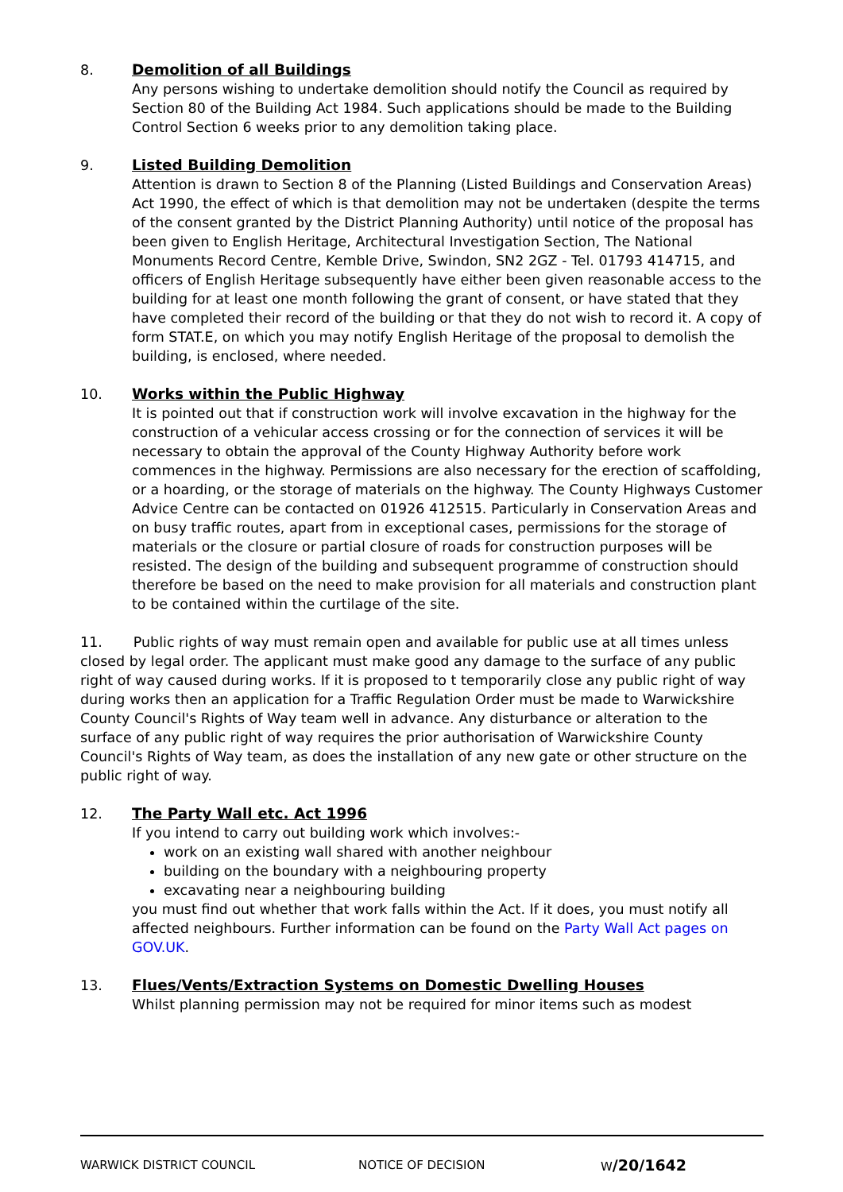8. Demolition of all Buildings
Any persons wishing to undertake demolition should notify the Council as required by Section 80 of the Building Act 1984. Such applications should be made to the Building Control Section 6 weeks prior to any demolition taking place.
9. Listed Building Demolition
Attention is drawn to Section 8 of the Planning (Listed Buildings and Conservation Areas) Act 1990, the effect of which is that demolition may not be undertaken (despite the terms of the consent granted by the District Planning Authority) until notice of the proposal has been given to English Heritage, Architectural Investigation Section, The National Monuments Record Centre, Kemble Drive, Swindon, SN2 2GZ - Tel. 01793 414715, and officers of English Heritage subsequently have either been given reasonable access to the building for at least one month following the grant of consent, or have stated that they have completed their record of the building or that they do not wish to record it. A copy of form STAT.E, on which you may notify English Heritage of the proposal to demolish the building, is enclosed, where needed.
10. Works within the Public Highway
It is pointed out that if construction work will involve excavation in the highway for the construction of a vehicular access crossing or for the connection of services it will be necessary to obtain the approval of the County Highway Authority before work commences in the highway. Permissions are also necessary for the erection of scaffolding, or a hoarding, or the storage of materials on the highway. The County Highways Customer Advice Centre can be contacted on 01926 412515. Particularly in Conservation Areas and on busy traffic routes, apart from in exceptional cases, permissions for the storage of materials or the closure or partial closure of roads for construction purposes will be resisted. The design of the building and subsequent programme of construction should therefore be based on the need to make provision for all materials and construction plant to be contained within the curtilage of the site.
11. Public rights of way must remain open and available for public use at all times unless closed by legal order. The applicant must make good any damage to the surface of any public right of way caused during works. If it is proposed to t temporarily close any public right of way during works then an application for a Traffic Regulation Order must be made to Warwickshire County Council's Rights of Way team well in advance. Any disturbance or alteration to the surface of any public right of way requires the prior authorisation of Warwickshire County Council's Rights of Way team, as does the installation of any new gate or other structure on the public right of way.
12. The Party Wall etc. Act 1996
If you intend to carry out building work which involves:-
work on an existing wall shared with another neighbour
building on the boundary with a neighbouring property
excavating near a neighbouring building
you must find out whether that work falls within the Act. If it does, you must notify all affected neighbours. Further information can be found on the Party Wall Act pages on GOV.UK.
13. Flues/Vents/Extraction Systems on Domestic Dwelling Houses
Whilst planning permission may not be required for minor items such as modest
WARWICK DISTRICT COUNCIL NOTICE OF DECISION W/20/1642